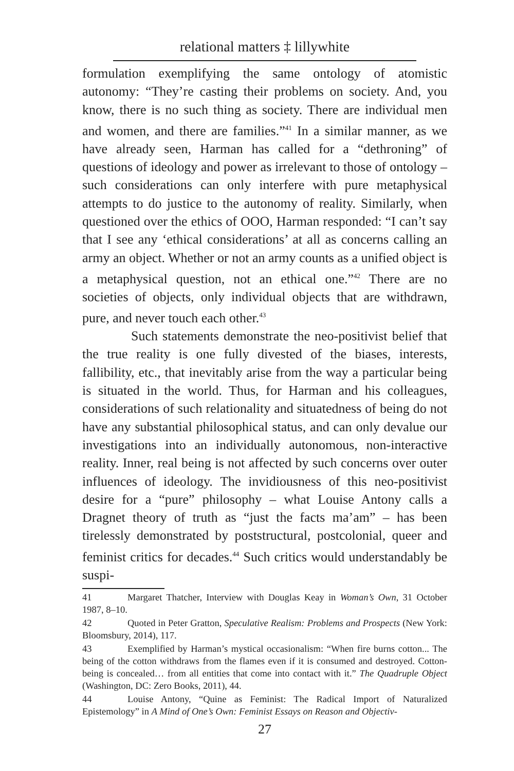relational matters ‡ lillywhite
formulation exemplifying the same ontology of atomistic autonomy: “They’re casting their problems on society. And, you know, there is no such thing as society. There are individual men and women, and there are families.”<sup>41</sup> In a similar manner, as we have already seen, Harman has called for a “dethroning” of questions of ideology and power as irrelevant to those of ontology – such considerations can only interfere with pure metaphysical attempts to do justice to the autonomy of reality. Similarly, when questioned over the ethics of OOO, Harman responded: “I can’t say that I see any ‘ethical considerations’ at all as concerns calling an army an object. Whether or not an army counts as a unified object is a metaphysical question, not an ethical one.”<sup>42</sup> There are no societies of objects, only individual objects that are withdrawn, pure, and never touch each other.<sup>43</sup>
Such statements demonstrate the neo-positivist belief that the true reality is one fully divested of the biases, interests, fallibility, etc., that inevitably arise from the way a particular being is situated in the world. Thus, for Harman and his colleagues, considerations of such relationality and situatedness of being do not have any substantial philosophical status, and can only devalue our investigations into an individually autonomous, non-interactive reality. Inner, real being is not affected by such concerns over outer influences of ideology. The invidiousness of this neo-positivist desire for a “pure” philosophy – what Louise Antony calls a Dragnet theory of truth as “just the facts ma’am” – has been tirelessly demonstrated by poststructural, postcolonial, queer and feminist critics for decades.<sup>44</sup> Such critics would understandably be suspi-
41 Margaret Thatcher, Interview with Douglas Keay in Woman’s Own, 31 October 1987, 8–10.
42 Quoted in Peter Gratton, Speculative Realism: Problems and Prospects (New York: Bloomsbury, 2014), 117.
43 Exemplified by Harman’s mystical occasionalism: “When fire burns cotton... The being of the cotton withdraws from the flames even if it is consumed and destroyed. Cotton-being is concealed… from all entities that come into contact with it.” The Quadruple Object (Washington, DC: Zero Books, 2011), 44.
44 Louise Antony, “Quine as Feminist: The Radical Import of Naturalized Epistemology” in A Mind of One’s Own: Feminist Essays on Reason and Objectiv-
27